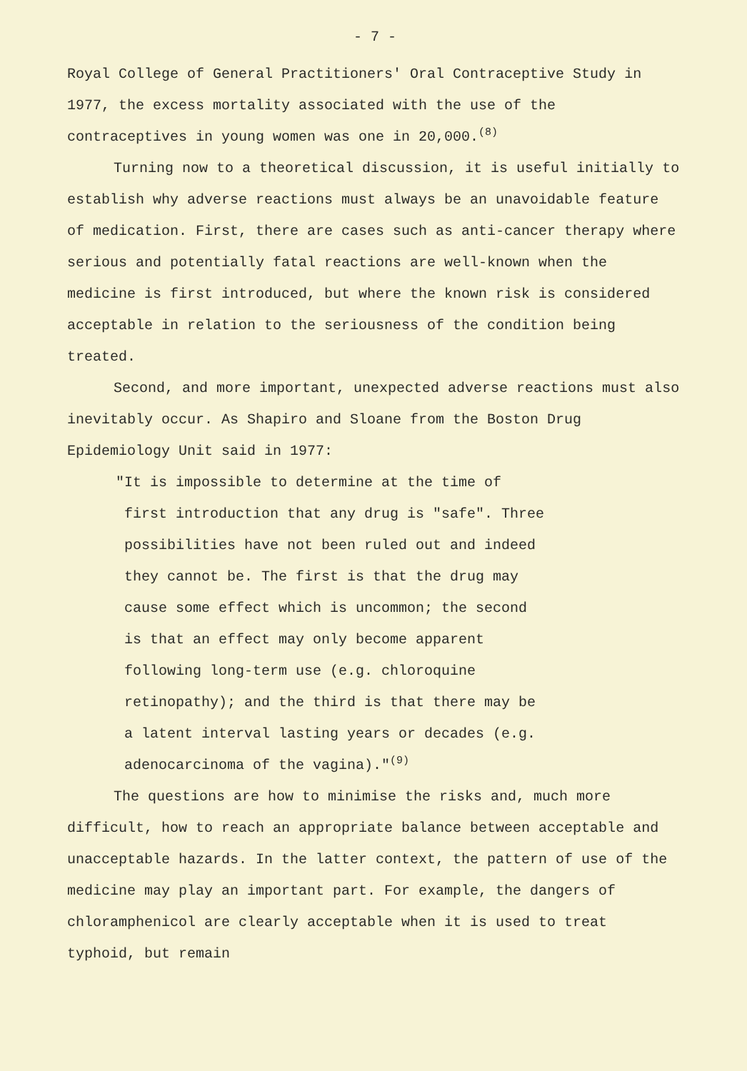- 7 -
Royal College of General Practitioners' Oral Contraceptive Study in 1977, the excess mortality associated with the use of the contraceptives in young women was one in 20,000.<sup>(8)</sup>
Turning now to a theoretical discussion, it is useful initially to establish why adverse reactions must always be an unavoidable feature of medication. First, there are cases such as anti-cancer therapy where serious and potentially fatal reactions are well-known when the medicine is first introduced, but where the known risk is considered acceptable in relation to the seriousness of the condition being treated.
Second, and more important, unexpected adverse reactions must also inevitably occur. As Shapiro and Sloane from the Boston Drug Epidemiology Unit said in 1977:
"It is impossible to determine at the time of first introduction that any drug is "safe". Three possibilities have not been ruled out and indeed they cannot be. The first is that the drug may cause some effect which is uncommon; the second is that an effect may only become apparent following long-term use (e.g. chloroquine retinopathy); and the third is that there may be a latent interval lasting years or decades (e.g. adenocarcinoma of the vagina)."<sup>(9)</sup>
The questions are how to minimise the risks and, much more difficult, how to reach an appropriate balance between acceptable and unacceptable hazards. In the latter context, the pattern of use of the medicine may play an important part. For example, the dangers of chloramphenicol are clearly acceptable when it is used to treat typhoid, but remain